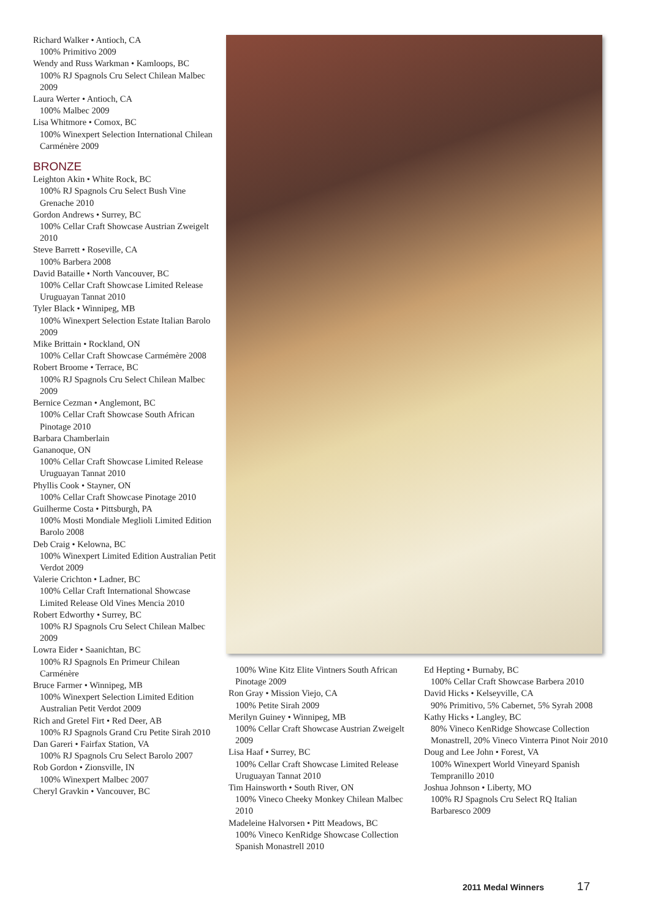Richard Walker • Antioch, CA
100% Primitivo 2009
Wendy and Russ Warkman • Kamloops, BC
100% RJ Spagnols Cru Select Chilean Malbec 2009
Laura Werter • Antioch, CA
100% Malbec 2009
Lisa Whitmore • Comox, BC
100% Winexpert Selection International Chilean Carménère 2009
BRONZE
Leighton Akin • White Rock, BC
100% RJ Spagnols Cru Select Bush Vine Grenache 2010
Gordon Andrews • Surrey, BC
100% Cellar Craft Showcase Austrian Zweigelt 2010
Steve Barrett • Roseville, CA
100% Barbera 2008
David Bataille • North Vancouver, BC
100% Cellar Craft Showcase Limited Release Uruguayan Tannat 2010
Tyler Black • Winnipeg, MB
100% Winexpert Selection Estate Italian Barolo 2009
Mike Brittain • Rockland, ON
100% Cellar Craft Showcase Carmémère 2008
Robert Broome • Terrace, BC
100% RJ Spagnols Cru Select Chilean Malbec 2009
Bernice Cezman • Anglemont, BC
100% Cellar Craft Showcase South African Pinotage 2010
Barbara Chamberlain
Gananoque, ON
100% Cellar Craft Showcase Limited Release Uruguayan Tannat 2010
Phyllis Cook • Stayner, ON
100% Cellar Craft Showcase Pinotage 2010
Guilherme Costa • Pittsburgh, PA
100% Mosti Mondiale Meglioli Limited Edition Barolo 2008
Deb Craig • Kelowna, BC
100% Winexpert Limited Edition Australian Petit Verdot 2009
Valerie Crichton • Ladner, BC
100% Cellar Craft International Showcase Limited Release Old Vines Mencia 2010
Robert Edworthy • Surrey, BC
100% RJ Spagnols Cru Select Chilean Malbec 2009
Lowra Eider • Saanichtan, BC
100% RJ Spagnols En Primeur Chilean Carménère
Bruce Farmer • Winnipeg, MB
100% Winexpert Selection Limited Edition Australian Petit Verdot 2009
Rich and Gretel Firt • Red Deer, AB
100% RJ Spagnols Grand Cru Petite Sirah 2010
Dan Gareri • Fairfax Station, VA
100% RJ Spagnols Cru Select Barolo 2007
Rob Gordon • Zionsville, IN
100% Winexpert Malbec 2007
Cheryl Gravkin • Vancouver, BC
100% Wine Kitz Elite Vintners South African Pinotage 2009
Ron Gray • Mission Viejo, CA
100% Petite Sirah 2009
Merilyn Guiney • Winnipeg, MB
100% Cellar Craft Showcase Austrian Zweigelt 2009
Lisa Haaf • Surrey, BC
100% Cellar Craft Showcase Limited Release Uruguayan Tannat 2010
Tim Hainsworth • South River, ON
100% Vineco Cheeky Monkey Chilean Malbec 2010
Madeleine Halvorsen • Pitt Meadows, BC
100% Vineco KenRidge Showcase Collection Spanish Monastrell 2010
Ed Hepting • Burnaby, BC
100% Cellar Craft Showcase Barbera 2010
David Hicks • Kelseyville, CA
90% Primitivo, 5% Cabernet, 5% Syrah 2008
Kathy Hicks • Langley, BC
80% Vineco KenRidge Showcase Collection Monastrell, 20% Vineco Vinterra Pinot Noir 2010
Doug and Lee John • Forest, VA
100% Winexpert World Vineyard Spanish Tempranillo 2010
Joshua Johnson • Liberty, MO
100% RJ Spagnols Cru Select RQ Italian Barbaresco 2009
2011 Medal Winners 17